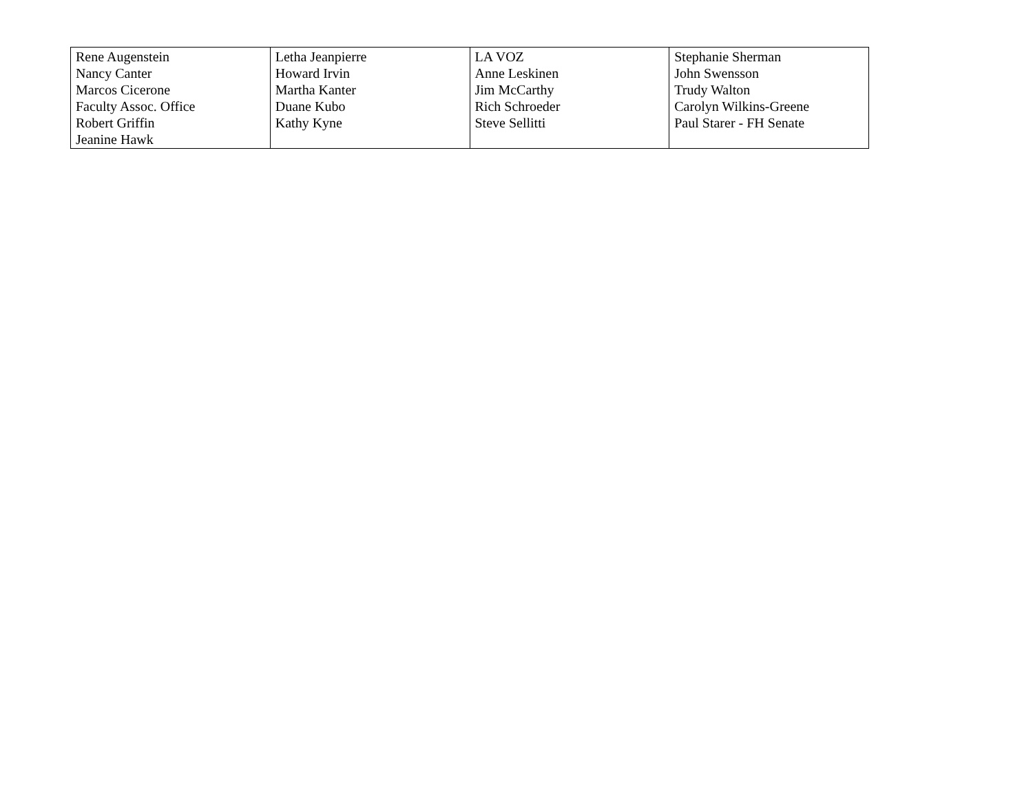| Rene Augenstein Nancy Canter Marcos Cicerone Faculty Assoc. Office Robert Griffin Jeanine Hawk | Letha Jeanpierre Howard Irvin Martha Kanter Duane Kubo Kathy Kyne | LA VOZ Anne Leskinen Jim McCarthy Rich Schroeder Steve Sellitti | Stephanie Sherman John Swensson Trudy Walton Carolyn Wilkins-Greene Paul Starer - FH Senate |